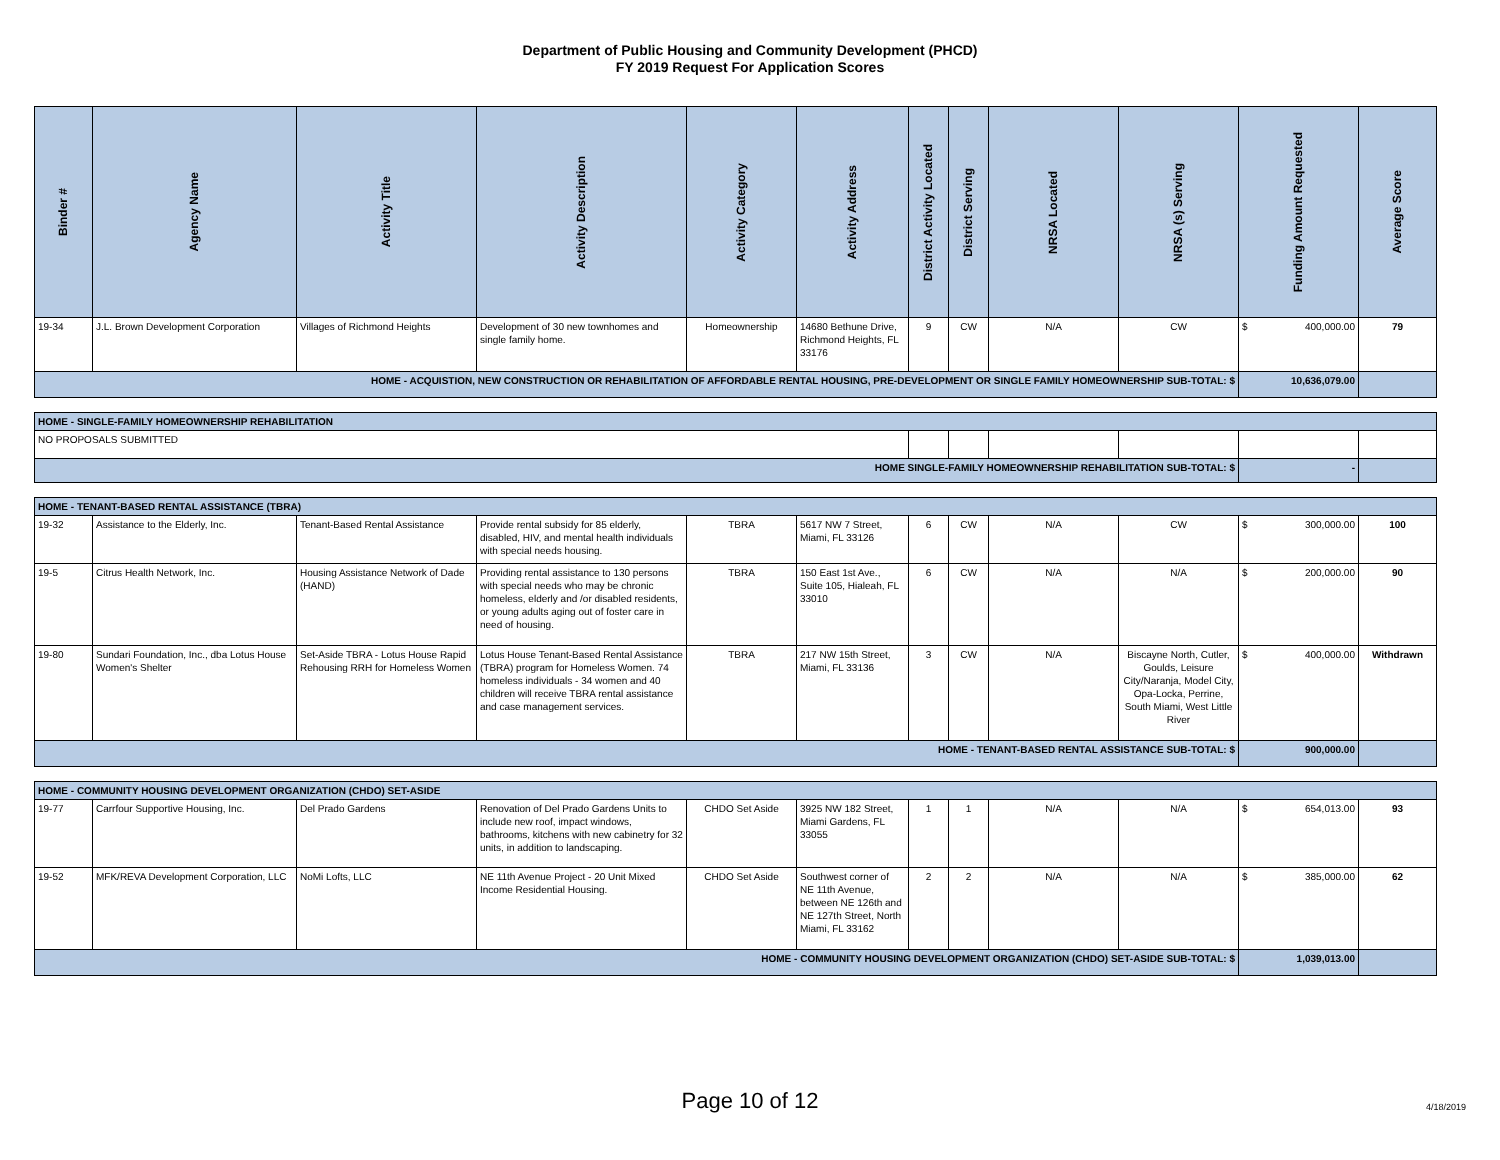Department of Public Housing and Community Development (PHCD)
FY 2019 Request For Application Scores
| Binder # | Agency Name | Activity Title | Activity Description | Activity Category | Activity Address | District Activity Located | District Serving | NRSA Located | NRSA (s) Serving | Funding Amount Requested | Average Score |
| --- | --- | --- | --- | --- | --- | --- | --- | --- | --- | --- | --- |
| 19-34 | J.L. Brown Development Corporation | Villages of Richmond Heights | Development of 30 new townhomes and single family home. | Homeownership | 14680 Bethune Drive, Richmond Heights, FL 33176 | 9 | CW | N/A | CW | $ 400,000.00 | 79 |
| HOME - ACQUISTION, NEW CONSTRUCTION OR REHABILITATION OF AFFORDABLE RENTAL HOUSING, PRE-DEVELOPMENT OR SINGLE FAMILY HOMEOWNERSHIP SUB-TOTAL: $ | | | | | | | | | | 10,636,079.00 | |
| HOME - SINGLE-FAMILY HOMEOWNERSHIP REHABILITATION | | | | | | | | | | | |
| NO PROPOSALS SUBMITTED | | | | | | | | | | | |
| HOME SINGLE-FAMILY HOMEOWNERSHIP REHABILITATION SUB-TOTAL: $ | | | | | | | | | | - | |
| HOME - TENANT-BASED RENTAL ASSISTANCE (TBRA) | | | | | | | | | | | |
| 19-32 | Assistance to the Elderly, Inc. | Tenant-Based Rental Assistance | Provide rental subsidy for 85 elderly, disabled, HIV, and mental health individuals with special needs housing. | TBRA | 5617 NW 7 Street, Miami, FL 33126 | 6 | CW | N/A | CW | $ 300,000.00 | 100 |
| 19-5 | Citrus Health Network, Inc. | Housing Assistance Network of Dade (HAND) | Providing rental assistance to 130 persons with special needs who may be chronic homeless, elderly and /or disabled residents, or young adults aging out of foster care in need of housing. | TBRA | 150 East 1st Ave., Suite 105, Hialeah, FL 33010 | 6 | CW | N/A | N/A | $ 200,000.00 | 90 |
| 19-80 | Sundari Foundation, Inc., dba Lotus House Women's Shelter | Set-Aside TBRA - Lotus House Rapid Rehousing RRH for Homeless Women | Lotus House Tenant-Based Rental Assistance (TBRA) program for Homeless Women. 74 homeless individuals - 34 women and 40 children will receive TBRA rental assistance and case management services. | TBRA | 217 NW 15th Street, Miami, FL 33136 | 3 | CW | N/A | Biscayne North, Cutler, Goulds, Leisure City/Naranja, Model City, Opa-Locka, Perrine, South Miami, West Little River | $ 400,000.00 | Withdrawn |
| HOME - TENANT-BASED RENTAL ASSISTANCE SUB-TOTAL: $ | | | | | | | | | | 900,000.00 | |
| HOME - COMMUNITY HOUSING DEVELOPMENT ORGANIZATION (CHDO) SET-ASIDE | | | | | | | | | | | |
| 19-77 | Carrfour Supportive Housing, Inc. | Del Prado Gardens | Renovation of Del Prado Gardens Units to include new roof, impact windows, bathrooms, kitchens with new cabinetry for 32 units, in addition to landscaping. | CHDO Set Aside | 3925 NW 182 Street, Miami Gardens, FL 33055 | 1 | 1 | N/A | N/A | $ 654,013.00 | 93 |
| 19-52 | MFK/REVA Development Corporation, LLC | NoMi Lofts, LLC | NE 11th Avenue Project - 20 Unit Mixed Income Residential Housing. | CHDO Set Aside | Southwest corner of NE 11th Avenue, between NE 126th and NE 127th Street, North Miami, FL 33162 | 2 | 2 | N/A | N/A | $ 385,000.00 | 62 |
| HOME - COMMUNITY HOUSING DEVELOPMENT ORGANIZATION (CHDO) SET-ASIDE SUB-TOTAL: $ | | | | | | | | | | 1,039,013.00 | |
Page 10 of 12 4/18/2019